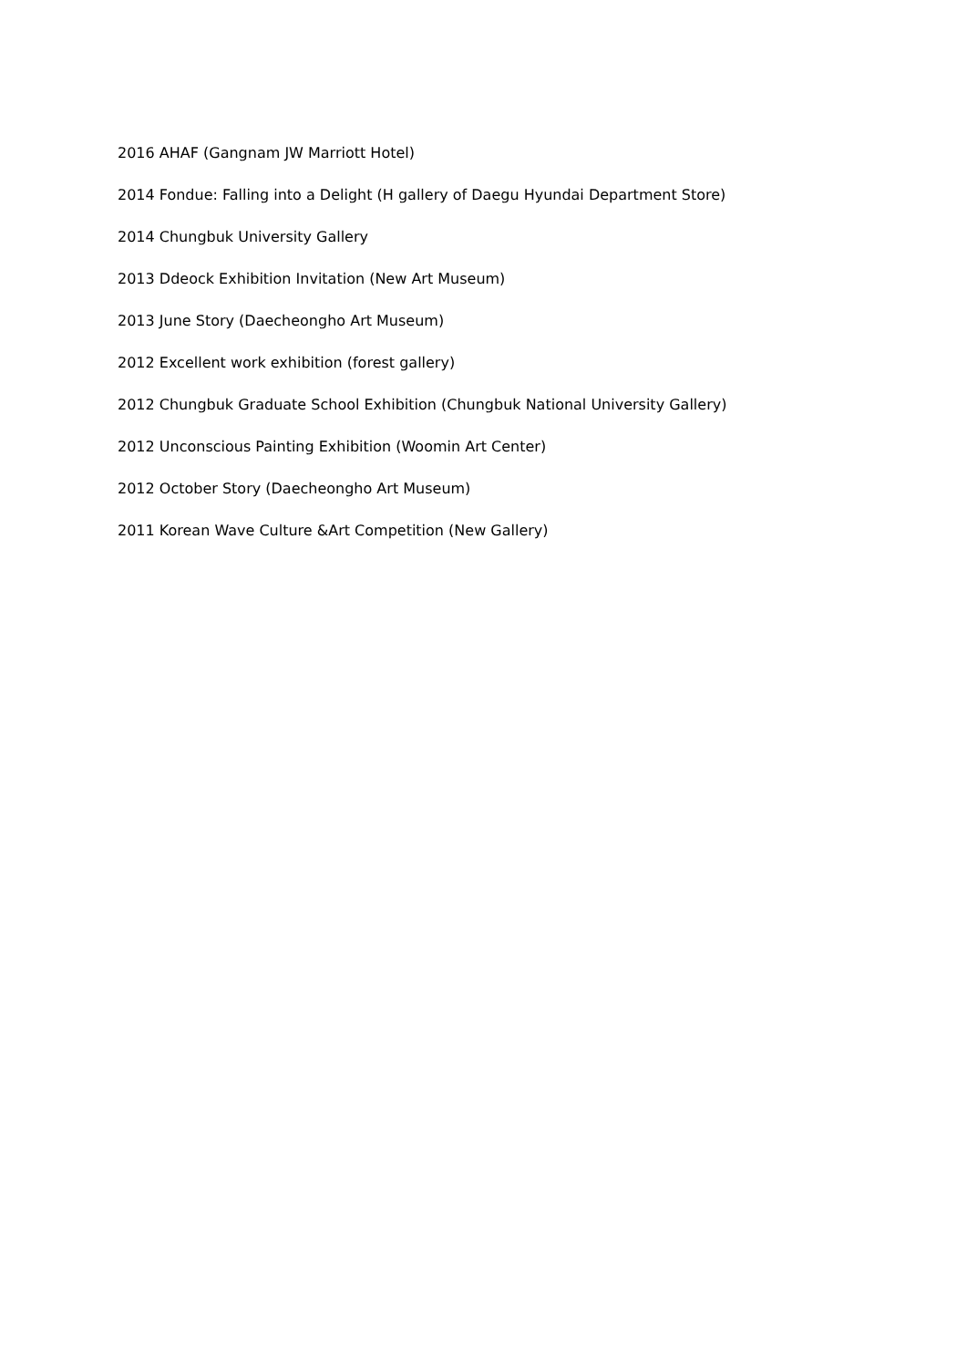2016 AHAF (Gangnam JW Marriott Hotel)
2014 Fondue: Falling into a Delight (H gallery of Daegu Hyundai Department Store)
2014 Chungbuk University Gallery
2013 Ddeock Exhibition Invitation (New Art Museum)
2013 June Story (Daecheongho Art Museum)
2012 Excellent work exhibition (forest gallery)
2012 Chungbuk Graduate School Exhibition (Chungbuk National University Gallery)
2012 Unconscious Painting Exhibition (Woomin Art Center)
2012 October Story (Daecheongho Art Museum)
2011 Korean Wave Culture &Art Competition (New Gallery)